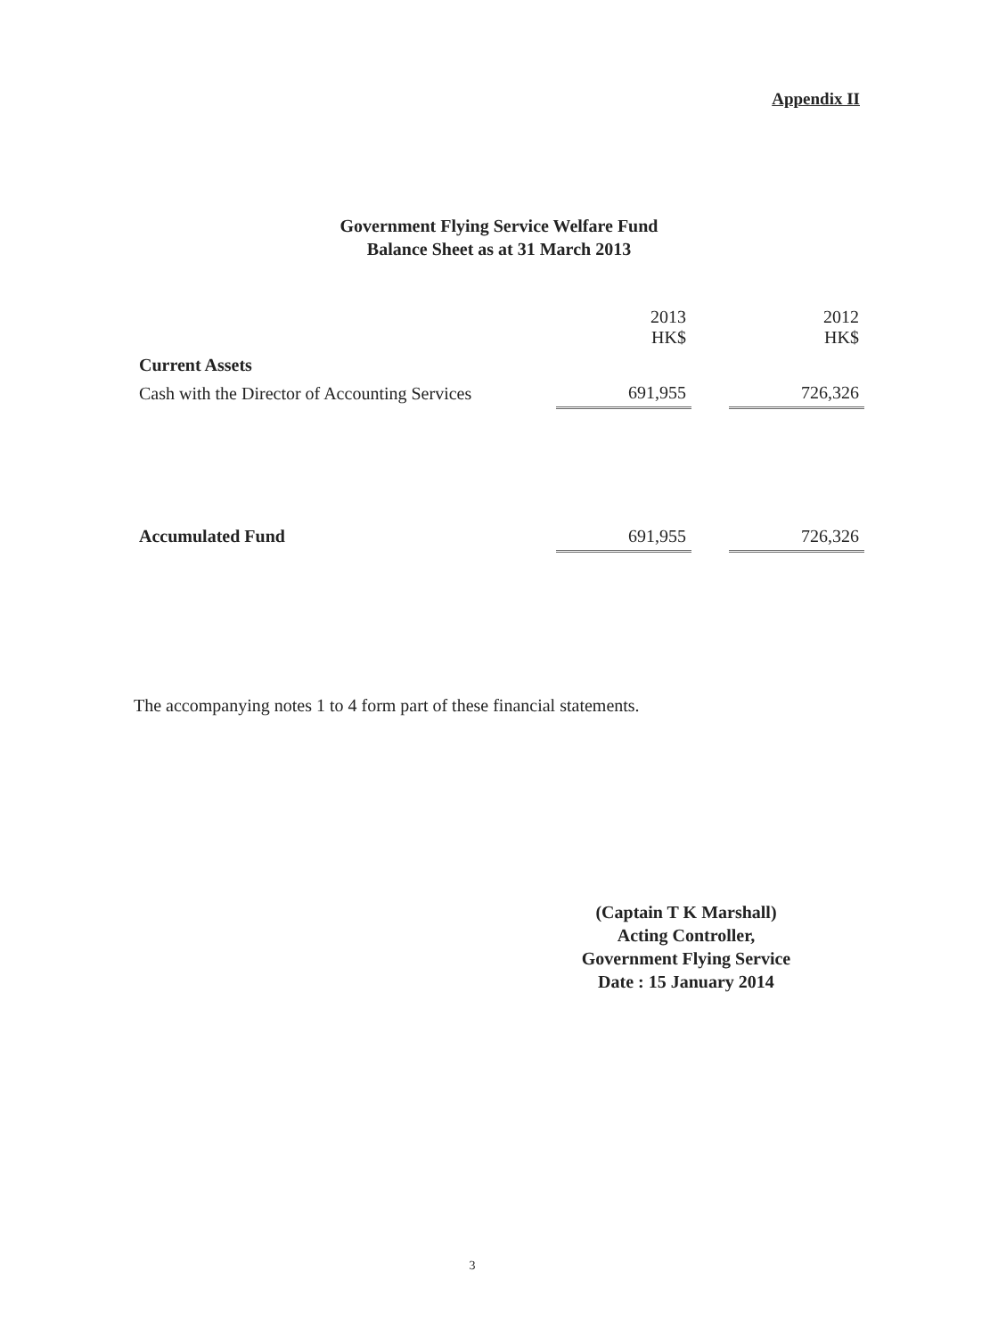Appendix II
Government Flying Service Welfare Fund
Balance Sheet as at 31 March 2013
| | 2013 HK$ | | 2012 HK$ |
| Current Assets | | | |
| Cash with the Director of Accounting Services | 691,955 | | 726,326 |
| Accumulated Fund | 691,955 | | 726,326 |
The accompanying notes 1 to 4 form part of these financial statements.
(Captain T K Marshall)
Acting Controller,
Government Flying Service
Date : 15 January 2014
3